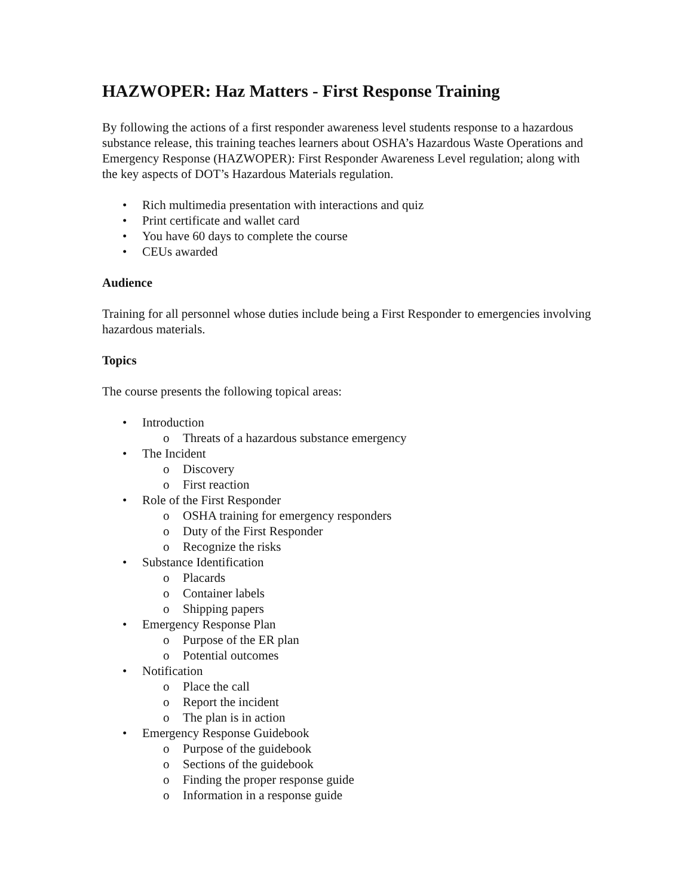HAZWOPER: Haz Matters - First Response Training
By following the actions of a first responder awareness level students response to a hazardous substance release, this training teaches learners about OSHA’s Hazardous Waste Operations and Emergency Response (HAZWOPER): First Responder Awareness Level regulation; along with the key aspects of DOT’s Hazardous Materials regulation.
• Rich multimedia presentation with interactions and quiz
• Print certificate and wallet card
• You have 60 days to complete the course
• CEUs awarded
Audience
Training for all personnel whose duties include being a First Responder to emergencies involving hazardous materials.
Topics
The course presents the following topical areas:
• Introduction
o Threats of a hazardous substance emergency
• The Incident
o Discovery
o First reaction
• Role of the First Responder
o OSHA training for emergency responders
o Duty of the First Responder
o Recognize the risks
• Substance Identification
o Placards
o Container labels
o Shipping papers
• Emergency Response Plan
o Purpose of the ER plan
o Potential outcomes
• Notification
o Place the call
o Report the incident
o The plan is in action
• Emergency Response Guidebook
o Purpose of the guidebook
o Sections of the guidebook
o Finding the proper response guide
o Information in a response guide